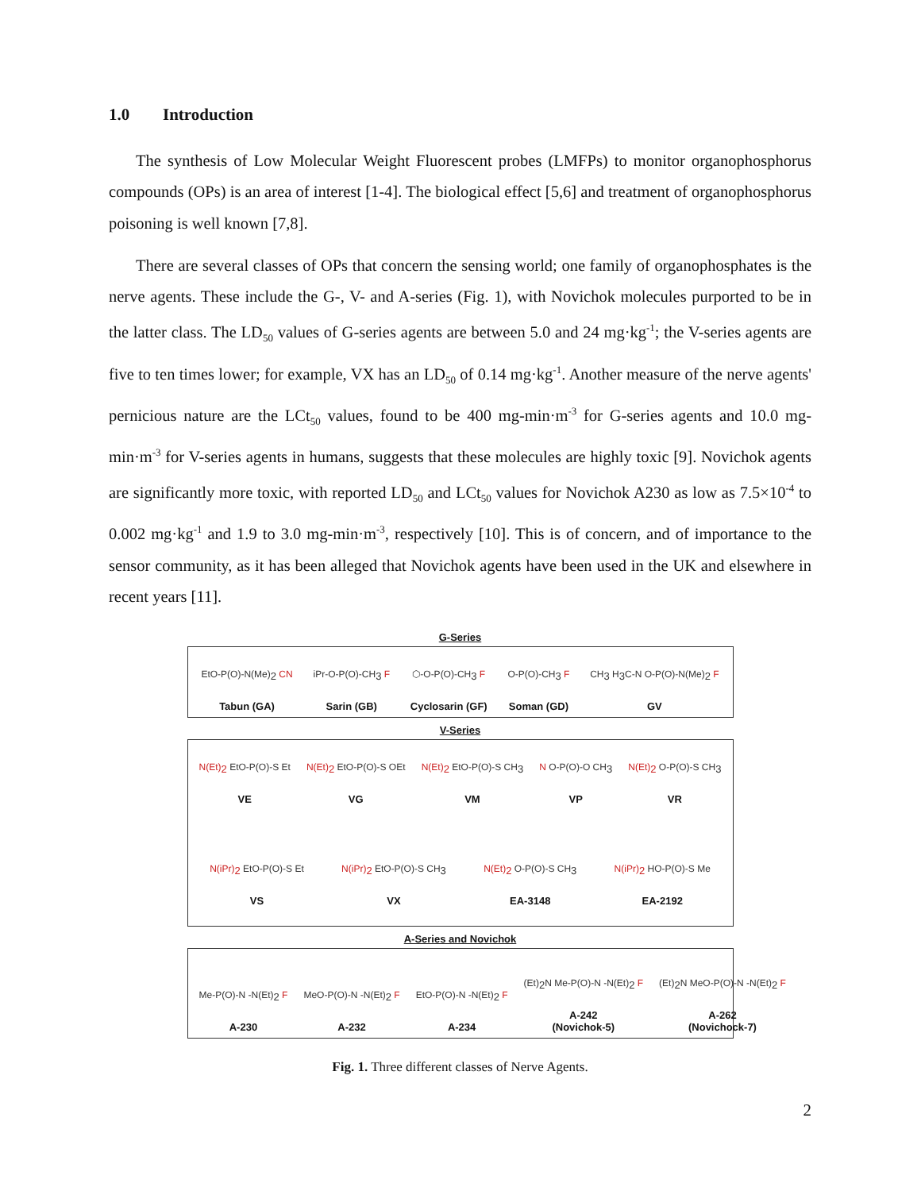1.0 Introduction
The synthesis of Low Molecular Weight Fluorescent probes (LMFPs) to monitor organophosphorus compounds (OPs) is an area of interest [1-4]. The biological effect [5,6] and treatment of organophosphorus poisoning is well known [7,8].
There are several classes of OPs that concern the sensing world; one family of organophosphates is the nerve agents. These include the G-, V- and A-series (Fig. 1), with Novichok molecules purported to be in the latter class. The LD<sub>50</sub> values of G-series agents are between 5.0 and 24 mg·kg<sup>-1</sup>; the V-series agents are five to ten times lower; for example, VX has an LD<sub>50</sub> of 0.14 mg·kg<sup>-1</sup>. Another measure of the nerve agents' pernicious nature are the LCt<sub>50</sub> values, found to be 400 mg-min·m<sup>-3</sup> for G-series agents and 10.0 mg-min·m<sup>-3</sup> for V-series agents in humans, suggests that these molecules are highly toxic [9]. Novichok agents are significantly more toxic, with reported LD<sub>50</sub> and LCt<sub>50</sub> values for Novichok A230 as low as 7.5×10<sup>-4</sup> to 0.002 mg·kg<sup>-1</sup> and 1.9 to 3.0 mg-min·m<sup>-3</sup>, respectively [10]. This is of concern, and of importance to the sensor community, as it has been alleged that Novichok agents have been used in the UK and elsewhere in recent years [11].
G-Series
EtO-P(O)-N(Me)<sub>2</sub> CN
Tabun (GA)
iPr-O-P(O)-CH<sub>3</sub> F
Sarin (GB)
⬡-O-P(O)-CH<sub>3</sub> F
Cyclosarin (GF)
O-P(O)-CH<sub>3</sub> F
Soman (GD)
CH<sub>3</sub> H<sub>3</sub>C-N O-P(O)-N(Me)<sub>2</sub> F
GV
V-Series
N(Et)<sub>2</sub> EtO-P(O)-S Et
VE
N(Et)<sub>2</sub> EtO-P(O)-S OEt
VG
N(Et)<sub>2</sub> EtO-P(O)-S CH<sub>3</sub>
VM
N O-P(O)-O CH<sub>3</sub>
VP
N(Et)<sub>2</sub> O-P(O)-S CH<sub>3</sub>
VR
N(iPr)<sub>2</sub> EtO-P(O)-S Et
VS
N(iPr)<sub>2</sub> EtO-P(O)-S CH<sub>3</sub>
VX
N(Et)<sub>2</sub> O-P(O)-S CH<sub>3</sub>
EA-3148
N(iPr)<sub>2</sub> HO-P(O)-S Me
EA-2192
A-Series and Novichok
Me-P(O)-N -N(Et)<sub>2</sub> F
A-230
MeO-P(O)-N -N(Et)<sub>2</sub> F
A-232
EtO-P(O)-N -N(Et)<sub>2</sub> F
A-234
(Et)<sub>2</sub>N Me-P(O)-N -N(Et)<sub>2</sub> F
A-242
(Novichok-5)
(Et)<sub>2</sub>N MeO-P(O)-N -N(Et)<sub>2</sub> F
A-262
(Novichock-7)
Fig. 1. Three different classes of Nerve Agents.
2